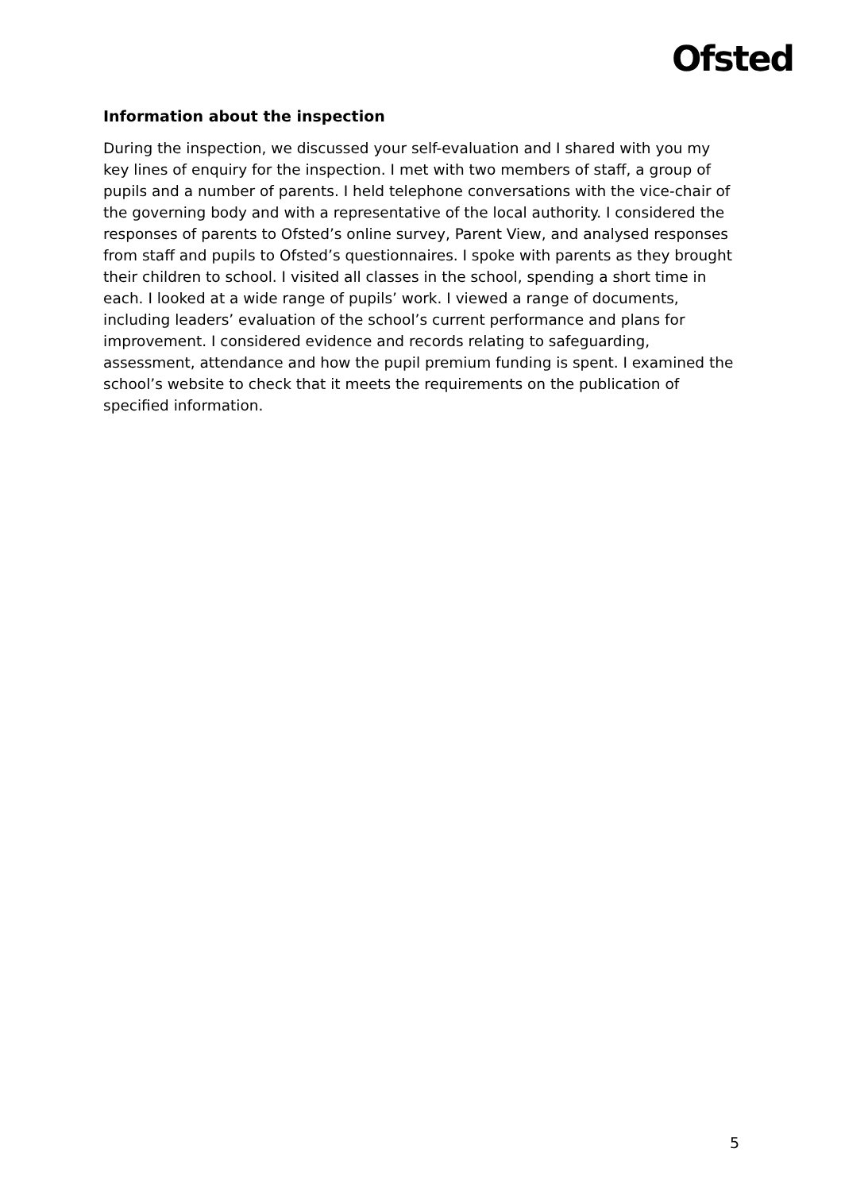Ofsted
Information about the inspection
During the inspection, we discussed your self-evaluation and I shared with you my key lines of enquiry for the inspection. I met with two members of staff, a group of pupils and a number of parents. I held telephone conversations with the vice-chair of the governing body and with a representative of the local authority. I considered the responses of parents to Ofsted’s online survey, Parent View, and analysed responses from staff and pupils to Ofsted’s questionnaires. I spoke with parents as they brought their children to school. I visited all classes in the school, spending a short time in each. I looked at a wide range of pupils’ work. I viewed a range of documents, including leaders’ evaluation of the school’s current performance and plans for improvement. I considered evidence and records relating to safeguarding, assessment, attendance and how the pupil premium funding is spent. I examined the school’s website to check that it meets the requirements on the publication of specified information.
5